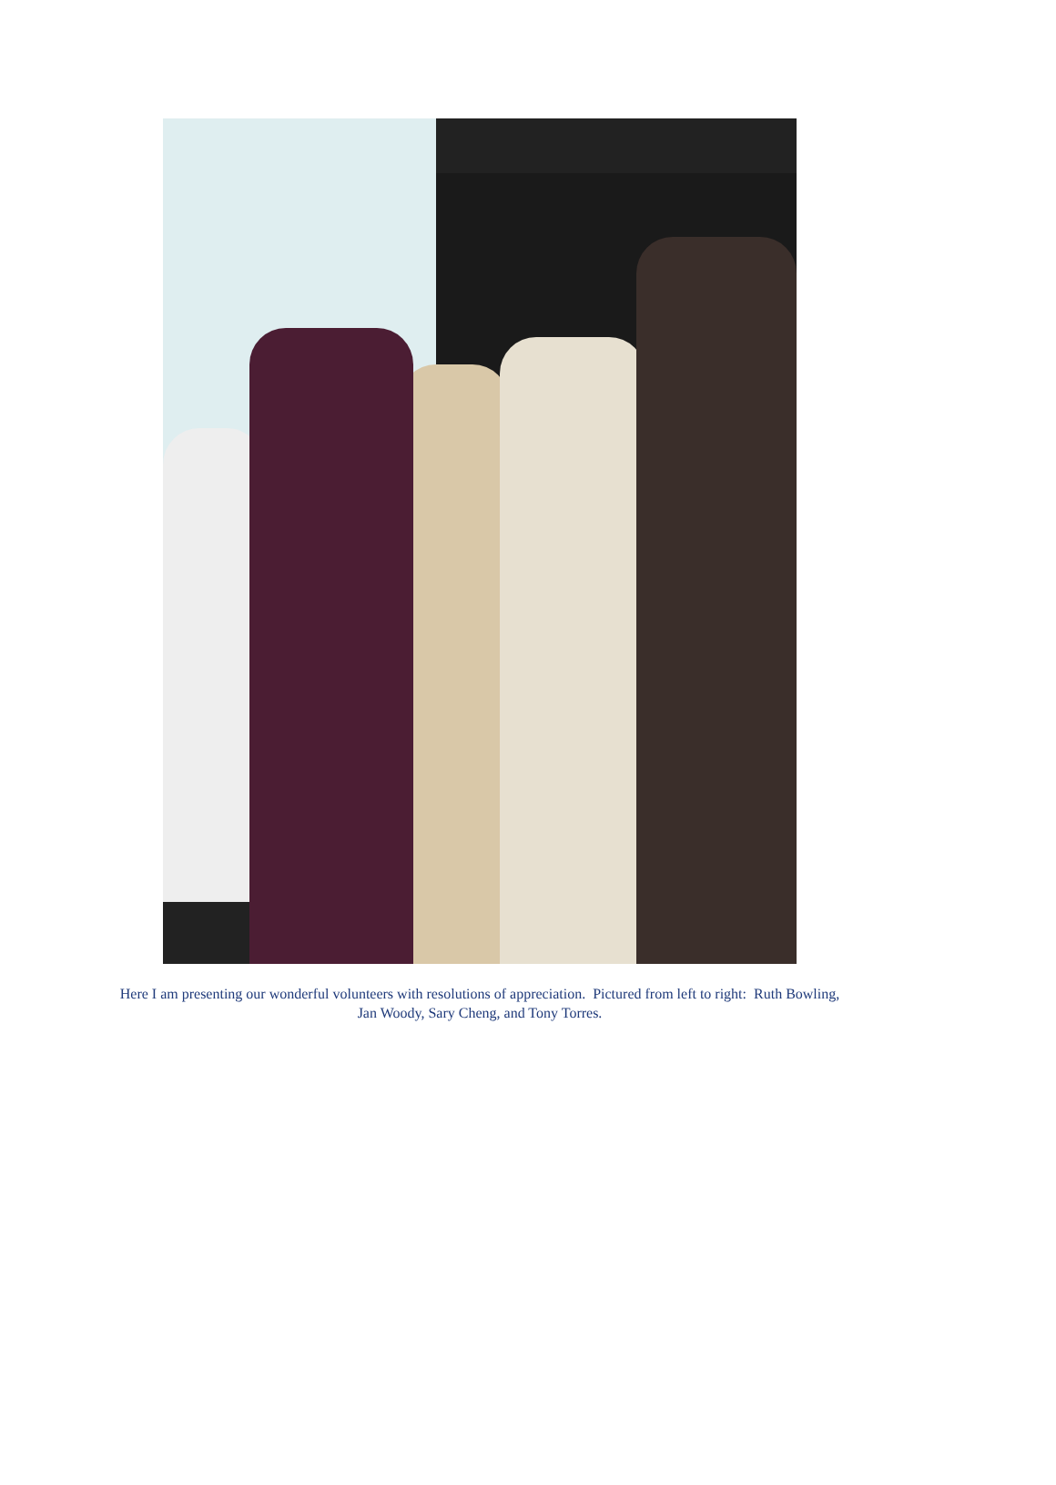Here I am presenting our wonderful volunteers with resolutions of appreciation. Pictured from left to right: Ruth Bowling, Jan Woody, Sary Cheng, and Tony Torres.